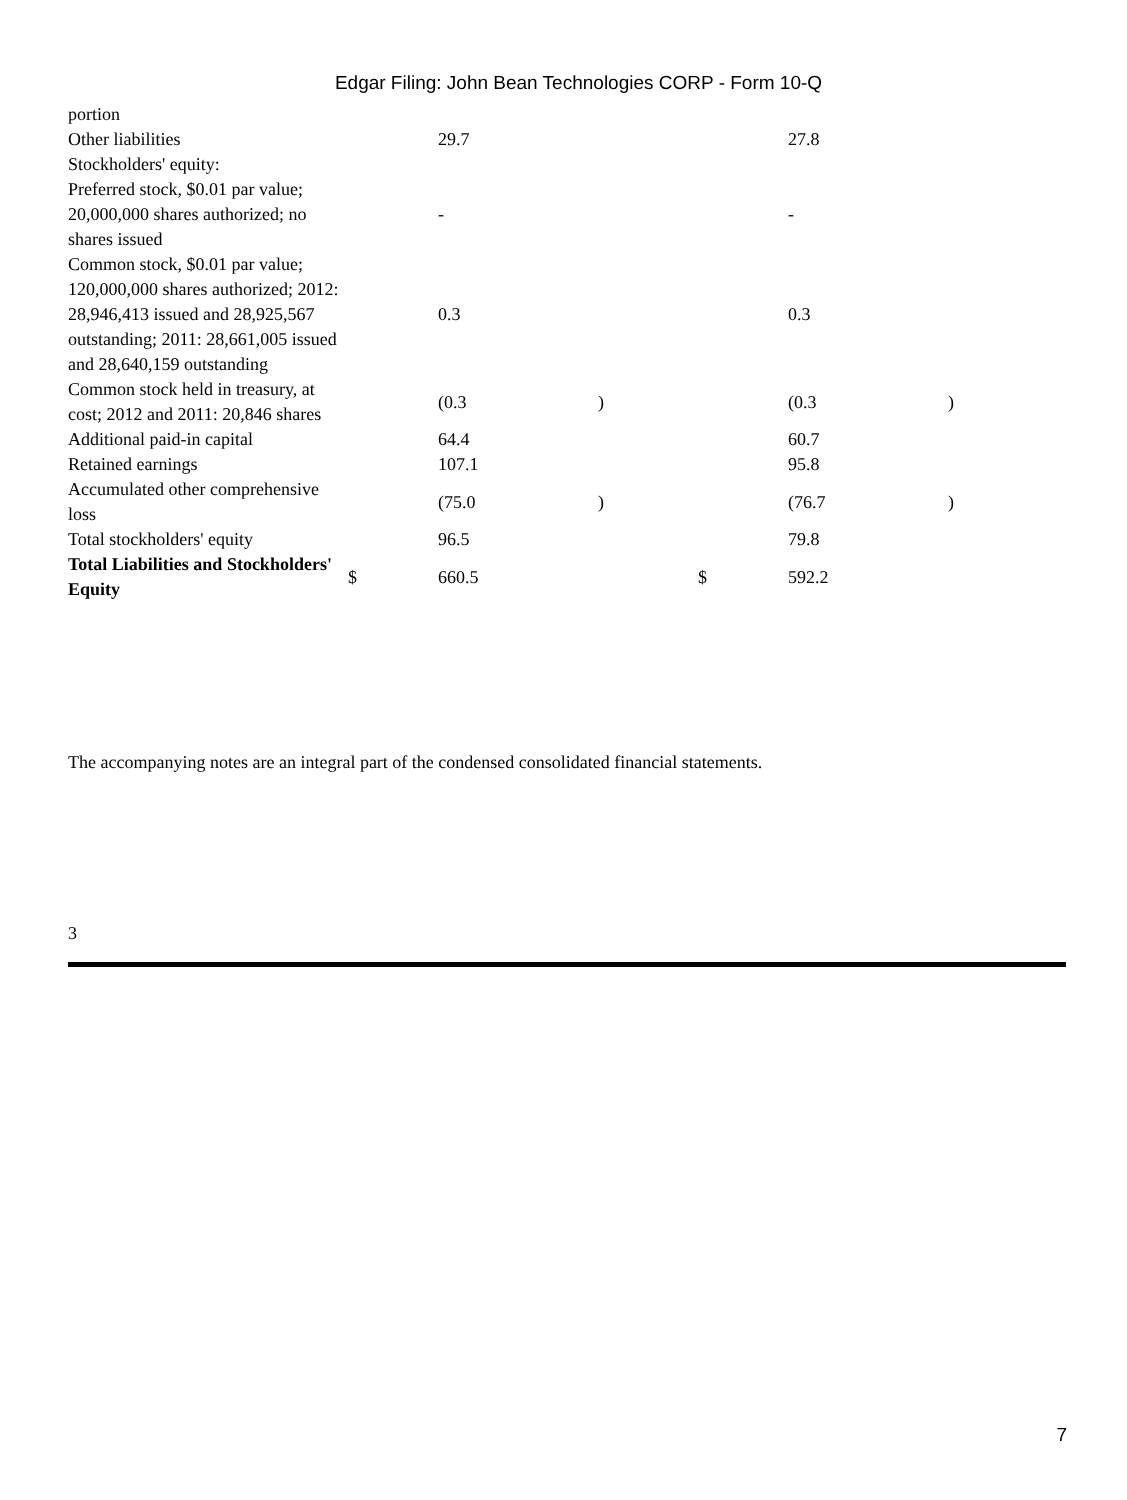Edgar Filing: John Bean Technologies CORP - Form 10-Q
| portion | | | | | | |
| Other liabilities | | 29.7 | | | 27.8 | |
| Stockholders' equity: | | | | | | |
| Preferred stock, $0.01 par value; 20,000,000 shares authorized; no shares issued | | - | | | - | |
| Common stock, $0.01 par value; 120,000,000 shares authorized; 2012: 28,946,413 issued and 28,925,567 outstanding; 2011: 28,661,005 issued and 28,640,159 outstanding | | 0.3 | | | 0.3 | |
| Common stock held in treasury, at cost; 2012 and 2011: 20,846 shares | | (0.3 | ) | | (0.3 | ) |
| Additional paid-in capital | | 64.4 | | | 60.7 | |
| Retained earnings | | 107.1 | | | 95.8 | |
| Accumulated other comprehensive loss | | (75.0 | ) | | (76.7 | ) |
| Total stockholders' equity | | 96.5 | | | 79.8 | |
| Total Liabilities and Stockholders' Equity | $ | 660.5 | | $ | 592.2 | |
The accompanying notes are an integral part of the condensed consolidated financial statements.
3
7